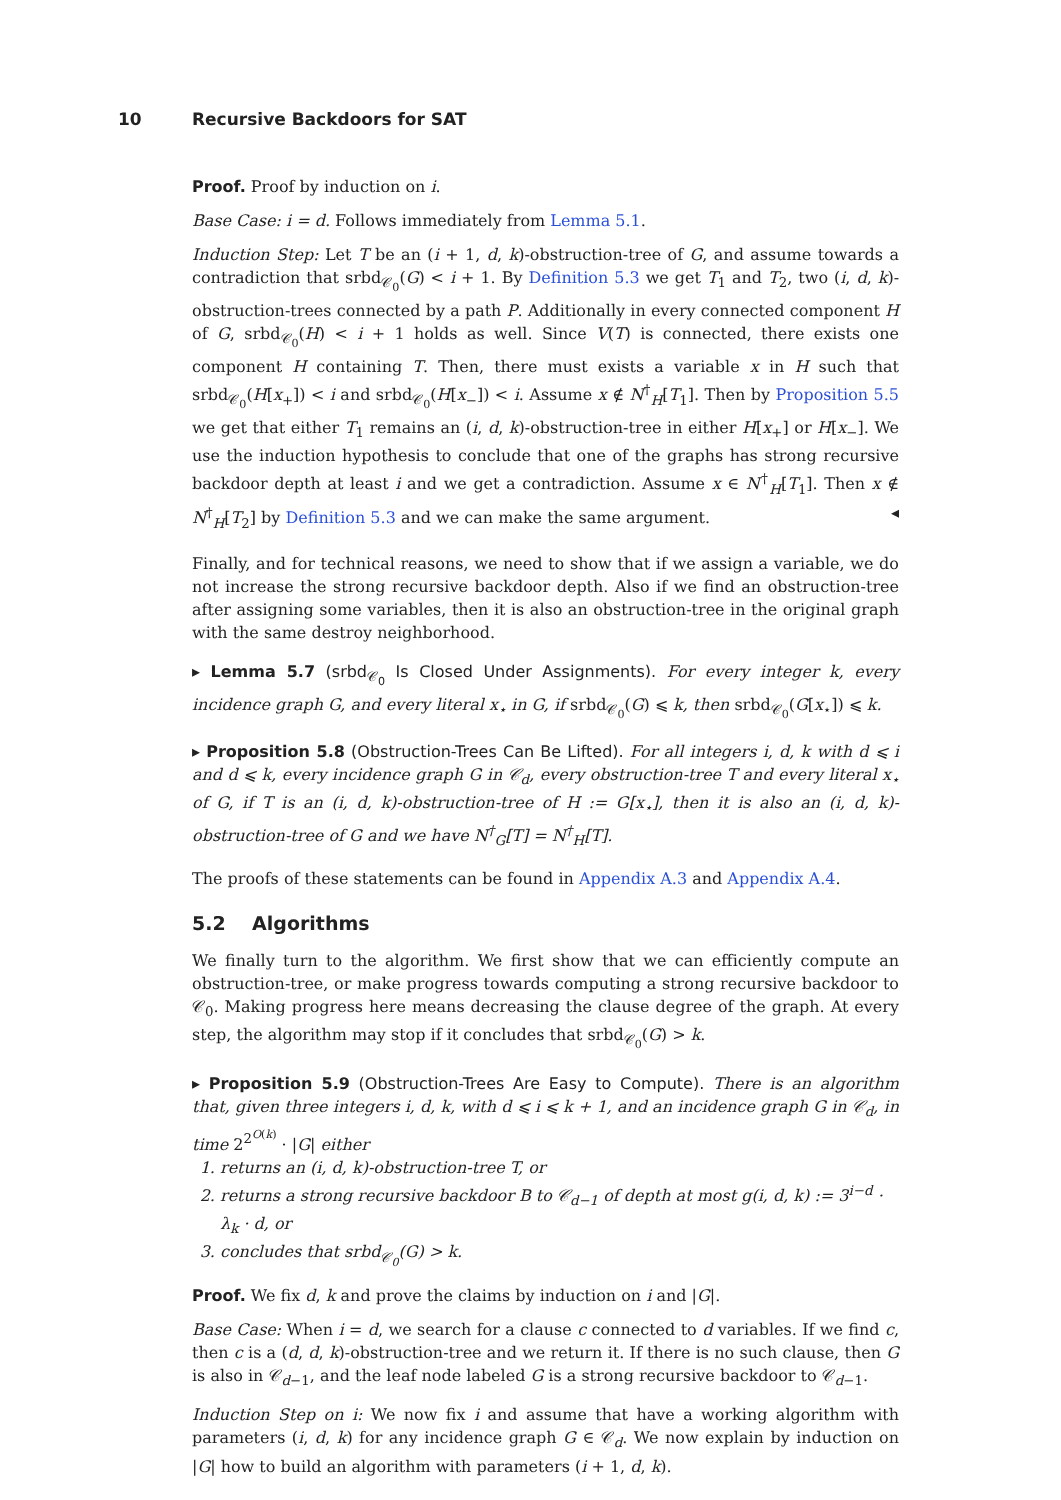10 Recursive Backdoors for SAT
Proof. Proof by induction on i.
Base Case: i = d. Follows immediately from Lemma 5.1.
Induction Step: Let T be an (i + 1, d, k)-obstruction-tree of G, and assume towards a contradiction that srbd<sub>𝒞<sub>0</sub></sub>(G) < i + 1. By Definition 5.3 we get T<sub>1</sub> and T<sub>2</sub>, two (i, d, k)-obstruction-trees connected by a path P. Additionally in every connected component H of G, srbd<sub>𝒞<sub>0</sub></sub>(H) < i + 1 holds as well. Since V(T) is connected, there exists one component H containing T. Then, there must exists a variable x in H such that srbd<sub>𝒞<sub>0</sub></sub>(H[x<sub>+</sub>]) < i and srbd<sub>𝒞<sub>0</sub></sub>(H[x<sub>−</sub>]) < i. Assume x ∉ N<sup>†</sup><sub>H</sub>[T<sub>1</sub>]. Then by Proposition 5.5 we get that either T<sub>1</sub> remains an (i, d, k)-obstruction-tree in either H[x<sub>+</sub>] or H[x<sub>−</sub>]. We use the induction hypothesis to conclude that one of the graphs has strong recursive backdoor depth at least i and we get a contradiction. Assume x ∈ N<sup>†</sup><sub>H</sub>[T<sub>1</sub>]. Then x ∉ N<sup>†</sup><sub>H</sub>[T<sub>2</sub>] by Definition 5.3 and we can make the same argument. ◂
Finally, and for technical reasons, we need to show that if we assign a variable, we do not increase the strong recursive backdoor depth. Also if we find an obstruction-tree after assigning some variables, then it is also an obstruction-tree in the original graph with the same destroy neighborhood.
▸ Lemma 5.7 (srbd<sub>𝒞<sub>0</sub></sub> Is Closed Under Assignments). For every integer k, every incidence graph G, and every literal x<sub>⋆</sub> in G, if srbd<sub>𝒞<sub>0</sub></sub>(G) ⩽ k, then srbd<sub>𝒞<sub>0</sub></sub>(G[x<sub>⋆</sub>]) ⩽ k.
▸ Proposition 5.8 (Obstruction-Trees Can Be Lifted). For all integers i, d, k with d ⩽ i and d ⩽ k, every incidence graph G in 𝒞<sub>d</sub>, every obstruction-tree T and every literal x<sub>⋆</sub> of G, if T is an (i, d, k)-obstruction-tree of H := G[x<sub>⋆</sub>], then it is also an (i, d, k)-obstruction-tree of G and we have N<sup>†</sup><sub>G</sub>[T] = N<sup>†</sup><sub>H</sub>[T].
The proofs of these statements can be found in Appendix A.3 and Appendix A.4.
5.2 Algorithms
We finally turn to the algorithm. We first show that we can efficiently compute an obstruction-tree, or make progress towards computing a strong recursive backdoor to 𝒞<sub>0</sub>. Making progress here means decreasing the clause degree of the graph. At every step, the algorithm may stop if it concludes that srbd<sub>𝒞<sub>0</sub></sub>(G) > k.
▸ Proposition 5.9 (Obstruction-Trees Are Easy to Compute). There is an algorithm that, given three integers i, d, k, with d ⩽ i ⩽ k + 1, and an incidence graph G in 𝒞<sub>d</sub>, in time 2<sup>2<sup>O(k)</sup></sup> · |G| either
1. returns an (i, d, k)-obstruction-tree T, or
2. returns a strong recursive backdoor B to 𝒞<sub>d−1</sub> of depth at most g(i, d, k) := 3<sup>i−d</sup> · λ<sub>k</sub> · d, or
3. concludes that srbd<sub>𝒞<sub>0</sub></sub>(G) > k.
Proof. We fix d, k and prove the claims by induction on i and |G|.
Base Case: When i = d, we search for a clause c connected to d variables. If we find c, then c is a (d, d, k)-obstruction-tree and we return it. If there is no such clause, then G is also in 𝒞<sub>d−1</sub>, and the leaf node labeled G is a strong recursive backdoor to 𝒞<sub>d−1</sub>.
Induction Step on i: We now fix i and assume that have a working algorithm with parameters (i, d, k) for any incidence graph G ∈ 𝒞<sub>d</sub>. We now explain by induction on |G| how to build an algorithm with parameters (i + 1, d, k).